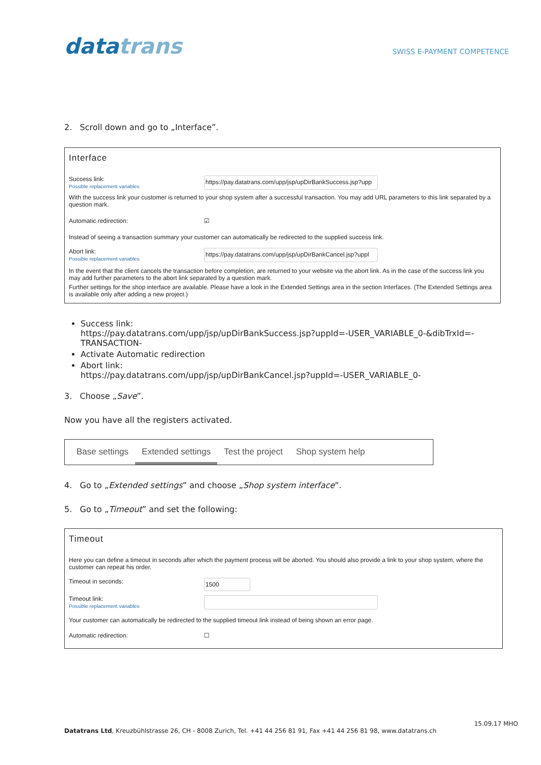datatrans
SWISS E-PAYMENT COMPETENCE
2. Scroll down and go to „Interface”.
Interface
Success link:
Possible replacement variables
https://pay.datatrans.com/upp/jsp/upDirBankSuccess.jsp?upp
With the success link your customer is returned to your shop system after a successful transaction. You may add URL parameters to this link separated by a question mark.
Automatic redirection: ☑
Instead of seeing a transaction summary your customer can automatically be redirected to the supplied success link.
Abort link:
Possible replacement variables
https://pay.datatrans.com/upp/jsp/upDirBankCancel.jsp?uppl
In the event that the client cancels the transaction before completion, are returned to your website via the abort link. As in the case of the success link you may add further parameters to the abort link separated by a question mark.
Further settings for the shop interface are available. Please have a look in the Extended Settings area in the section Interfaces. (The Extended Settings area is available only after adding a new project.)
Success link:
https://pay.datatrans.com/upp/jsp/upDirBankSuccess.jsp?uppId=-USER_VARIABLE_0-&dibTrxId=-TRANSACTION-
Activate Automatic redirection
Abort link:
https://pay.datatrans.com/upp/jsp/upDirBankCancel.jsp?uppId=-USER_VARIABLE_0-
3. Choose „Save”.
Now you have all the registers activated.
Base settings Extended settings Test the project Shop system help
4. Go to „Extended settings” and choose „Shop system interface”.
5. Go to „Timeout” and set the following:
Timeout
Here you can define a timeout in seconds after which the payment process will be aborted. You should also provide a link to your shop system, where the customer can repeat his order.
Timeout in seconds:
1500
Timeout link:
Possible replacement variables
Your customer can automatically be redirected to the supplied timeout link instead of being shown an error page.
Automatic redirection: ☐
15.09.17 MHO
Datatrans Ltd, Kreuzbühlstrasse 26, CH - 8008 Zurich, Tel. +41 44 256 81 91, Fax +41 44 256 81 98, www.datatrans.ch